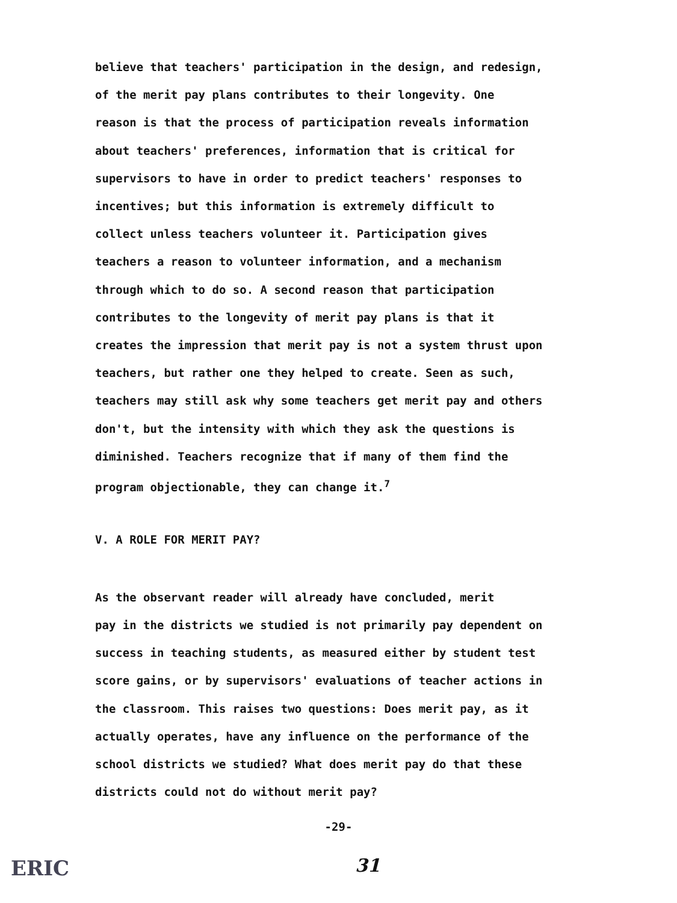believe that teachers' participation in the design, and redesign, of the merit pay plans contributes to their longevity. One reason is that the process of participation reveals information about teachers' preferences, information that is critical for supervisors to have in order to predict teachers' responses to incentives; but this information is extremely difficult to collect unless teachers volunteer it. Participation gives teachers a reason to volunteer information, and a mechanism through which to do so. A second reason that participation contributes to the longevity of merit pay plans is that it creates the impression that merit pay is not a system thrust upon teachers, but rather one they helped to create. Seen as such, teachers may still ask why some teachers get merit pay and others don't, but the intensity with which they ask the questions is diminished. Teachers recognize that if many of them find the program objectionable, they can change it.<sup>7</sup>
V. A ROLE FOR MERIT PAY?
As the observant reader will already have concluded, merit pay in the districts we studied is not primarily pay dependent on success in teaching students, as measured either by student test score gains, or by supervisors' evaluations of teacher actions in the classroom. This raises two questions: Does merit pay, as it actually operates, have any influence on the performance of the school districts we studied? What does merit pay do that these districts could not do without merit pay?
-29-
ERIC 31